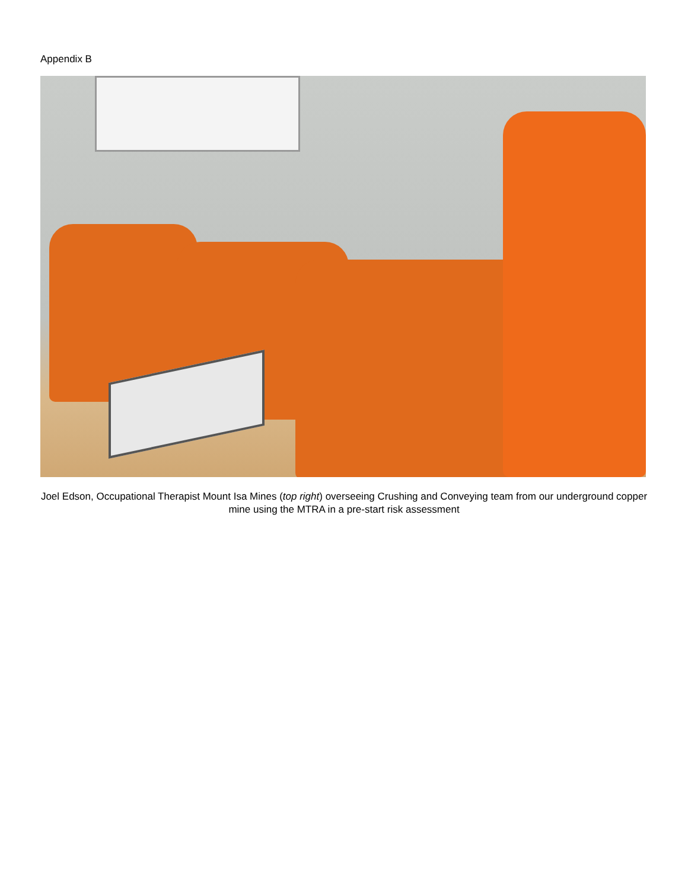Appendix B
Joel Edson, Occupational Therapist Mount Isa Mines (top right) overseeing Crushing and Conveying team from our underground copper mine using the MTRA in a pre-start risk assessment